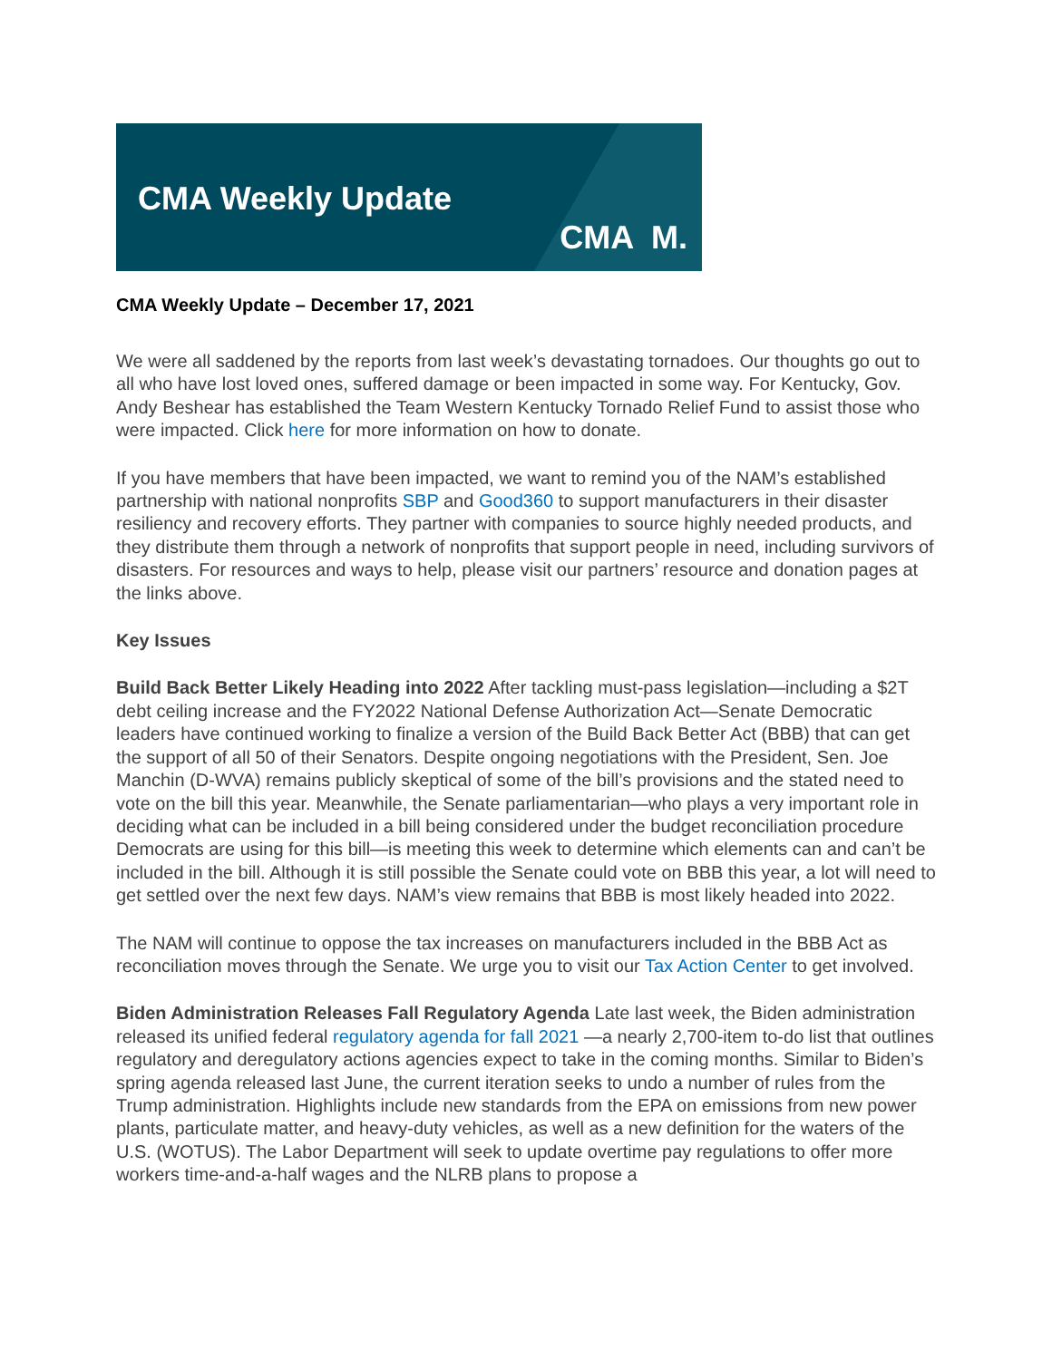CMA Weekly Update
CMA M.
CMA Weekly Update – December 17, 2021
We were all saddened by the reports from last week’s devastating tornadoes. Our thoughts go out to all who have lost loved ones, suffered damage or been impacted in some way. For Kentucky, Gov. Andy Beshear has established the Team Western Kentucky Tornado Relief Fund to assist those who were impacted. Click here for more information on how to donate.
If you have members that have been impacted, we want to remind you of the NAM’s established partnership with national nonprofits SBP and Good360 to support manufacturers in their disaster resiliency and recovery efforts. They partner with companies to source highly needed products, and they distribute them through a network of nonprofits that support people in need, including survivors of disasters. For resources and ways to help, please visit our partners’ resource and donation pages at the links above.
Key Issues
Build Back Better Likely Heading into 2022 After tackling must-pass legislation—including a $2T debt ceiling increase and the FY2022 National Defense Authorization Act—Senate Democratic leaders have continued working to finalize a version of the Build Back Better Act (BBB) that can get the support of all 50 of their Senators. Despite ongoing negotiations with the President, Sen. Joe Manchin (D-WVA) remains publicly skeptical of some of the bill’s provisions and the stated need to vote on the bill this year. Meanwhile, the Senate parliamentarian—who plays a very important role in deciding what can be included in a bill being considered under the budget reconciliation procedure Democrats are using for this bill—is meeting this week to determine which elements can and can’t be included in the bill. Although it is still possible the Senate could vote on BBB this year, a lot will need to get settled over the next few days. NAM’s view remains that BBB is most likely headed into 2022.
The NAM will continue to oppose the tax increases on manufacturers included in the BBB Act as reconciliation moves through the Senate. We urge you to visit our Tax Action Center to get involved.
Biden Administration Releases Fall Regulatory Agenda Late last week, the Biden administration released its unified federal regulatory agenda for fall 2021 —a nearly 2,700-item to-do list that outlines regulatory and deregulatory actions agencies expect to take in the coming months. Similar to Biden’s spring agenda released last June, the current iteration seeks to undo a number of rules from the Trump administration. Highlights include new standards from the EPA on emissions from new power plants, particulate matter, and heavy-duty vehicles, as well as a new definition for the waters of the U.S. (WOTUS). The Labor Department will seek to update overtime pay regulations to offer more workers time-and-a-half wages and the NLRB plans to propose a